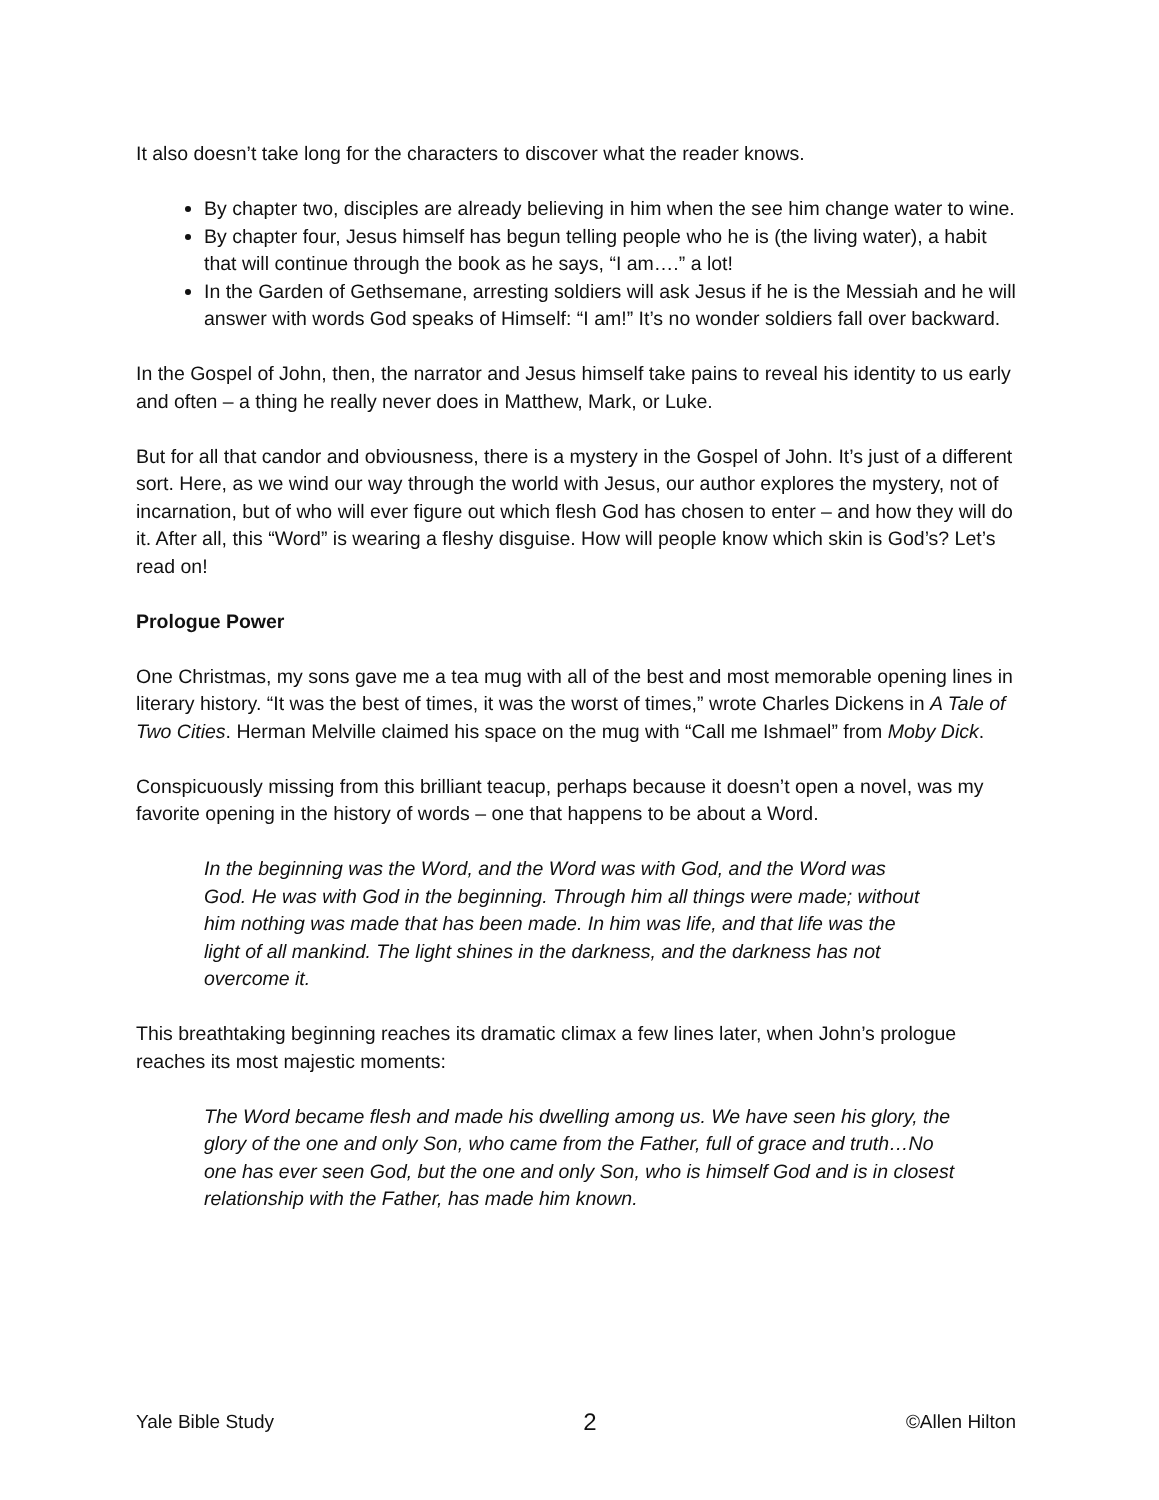It also doesn’t take long for the characters to discover what the reader knows.
By chapter two, disciples are already believing in him when the see him change water to wine.
By chapter four, Jesus himself has begun telling people who he is (the living water), a habit that will continue through the book as he says, “I am….” a lot!
In the Garden of Gethsemane, arresting soldiers will ask Jesus if he is the Messiah and he will answer with words God speaks of Himself: “I am!” It’s no wonder soldiers fall over backward.
In the Gospel of John, then, the narrator and Jesus himself take pains to reveal his identity to us early and often – a thing he really never does in Matthew, Mark, or Luke.
But for all that candor and obviousness, there is a mystery in the Gospel of John. It’s just of a different sort. Here, as we wind our way through the world with Jesus, our author explores the mystery, not of incarnation, but of who will ever figure out which flesh God has chosen to enter – and how they will do it. After all, this “Word” is wearing a fleshy disguise. How will people know which skin is God’s? Let’s read on!
Prologue Power
One Christmas, my sons gave me a tea mug with all of the best and most memorable opening lines in literary history. “It was the best of times, it was the worst of times,” wrote Charles Dickens in A Tale of Two Cities. Herman Melville claimed his space on the mug with “Call me Ishmael” from Moby Dick.
Conspicuously missing from this brilliant teacup, perhaps because it doesn’t open a novel, was my favorite opening in the history of words – one that happens to be about a Word.
In the beginning was the Word, and the Word was with God, and the Word was God. He was with God in the beginning. Through him all things were made; without him nothing was made that has been made. In him was life, and that life was the light of all mankind. The light shines in the darkness, and the darkness has not overcome it.
This breathtaking beginning reaches its dramatic climax a few lines later, when John’s prologue reaches its most majestic moments:
The Word became flesh and made his dwelling among us. We have seen his glory, the glory of the one and only Son, who came from the Father, full of grace and truth…No one has ever seen God, but the one and only Son, who is himself God and is in closest relationship with the Father, has made him known.
Yale Bible Study 2 ©Allen Hilton